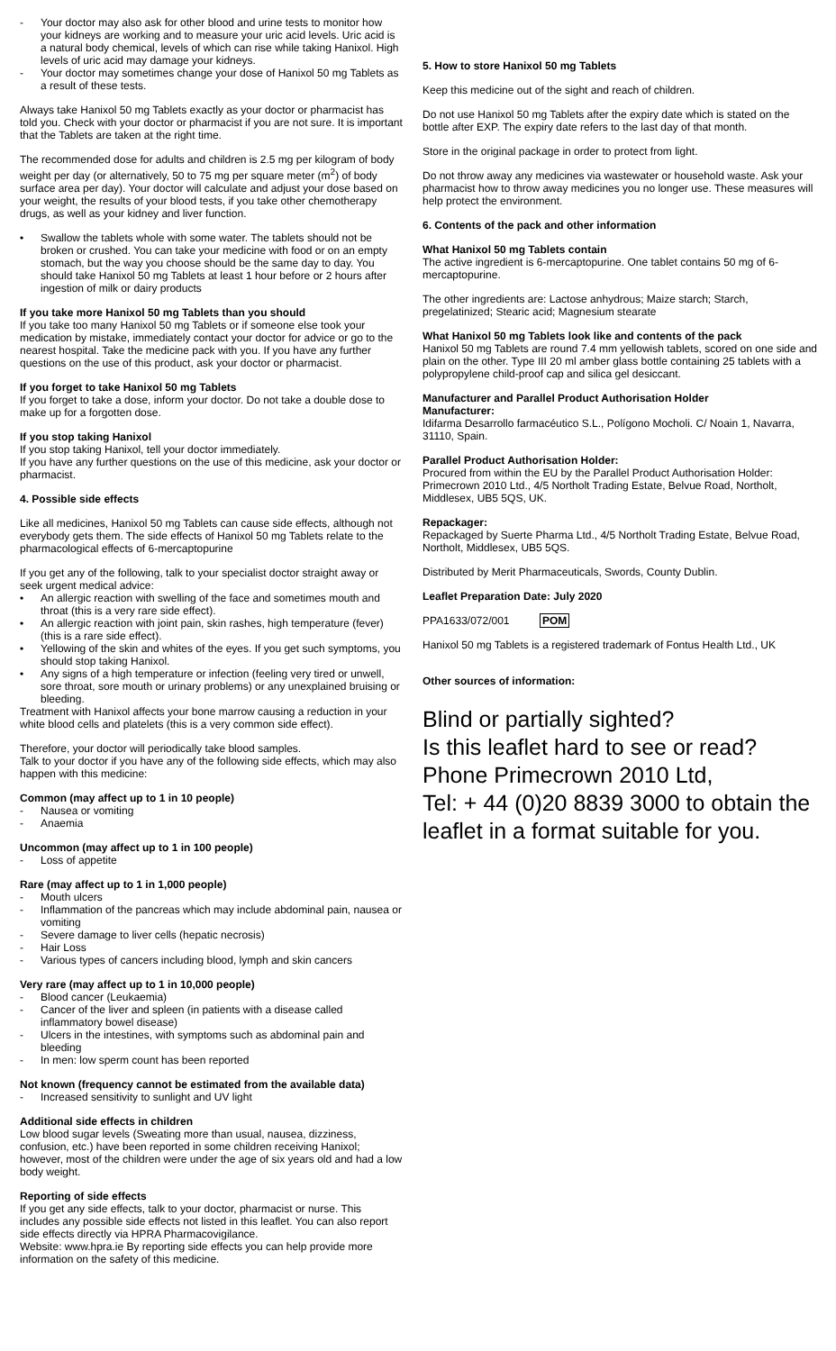- Your doctor may also ask for other blood and urine tests to monitor how your kidneys are working and to measure your uric acid levels. Uric acid is a natural body chemical, levels of which can rise while taking Hanixol. High levels of uric acid may damage your kidneys.
- Your doctor may sometimes change your dose of Hanixol 50 mg Tablets as a result of these tests.
Always take Hanixol 50 mg Tablets exactly as your doctor or pharmacist has told you. Check with your doctor or pharmacist if you are not sure. It is important that the Tablets are taken at the right time.
The recommended dose for adults and children is 2.5 mg per kilogram of body weight per day (or alternatively, 50 to 75 mg per square meter (m<sup>2</sup>) of body surface area per day). Your doctor will calculate and adjust your dose based on your weight, the results of your blood tests, if you take other chemotherapy drugs, as well as your kidney and liver function.
• Swallow the tablets whole with some water. The tablets should not be broken or crushed. You can take your medicine with food or on an empty stomach, but the way you choose should be the same day to day. You should take Hanixol 50 mg Tablets at least 1 hour before or 2 hours after ingestion of milk or dairy products
If you take more Hanixol 50 mg Tablets than you should
If you take too many Hanixol 50 mg Tablets or if someone else took your medication by mistake, immediately contact your doctor for advice or go to the nearest hospital. Take the medicine pack with you. If you have any further questions on the use of this product, ask your doctor or pharmacist.
If you forget to take Hanixol 50 mg Tablets
If you forget to take a dose, inform your doctor. Do not take a double dose to make up for a forgotten dose.
If you stop taking Hanixol
If you stop taking Hanixol, tell your doctor immediately.
If you have any further questions on the use of this medicine, ask your doctor or pharmacist.
4. Possible side effects
Like all medicines, Hanixol 50 mg Tablets can cause side effects, although not everybody gets them. The side effects of Hanixol 50 mg Tablets relate to the pharmacological effects of 6-mercaptopurine
If you get any of the following, talk to your specialist doctor straight away or seek urgent medical advice:
• An allergic reaction with swelling of the face and sometimes mouth and throat (this is a very rare side effect).
• An allergic reaction with joint pain, skin rashes, high temperature (fever) (this is a rare side effect).
• Yellowing of the skin and whites of the eyes. If you get such symptoms, you should stop taking Hanixol.
• Any signs of a high temperature or infection (feeling very tired or unwell, sore throat, sore mouth or urinary problems) or any unexplained bruising or bleeding.
Treatment with Hanixol affects your bone marrow causing a reduction in your white blood cells and platelets (this is a very common side effect).
Therefore, your doctor will periodically take blood samples.
Talk to your doctor if you have any of the following side effects, which may also happen with this medicine:
Common (may affect up to 1 in 10 people)
- Nausea or vomiting
- Anaemia
Uncommon (may affect up to 1 in 100 people)
- Loss of appetite
Rare (may affect up to 1 in 1,000 people)
- Mouth ulcers
- Inflammation of the pancreas which may include abdominal pain, nausea or vomiting
- Severe damage to liver cells (hepatic necrosis)
- Hair Loss
- Various types of cancers including blood, lymph and skin cancers
Very rare (may affect up to 1 in 10,000 people)
- Blood cancer (Leukaemia)
- Cancer of the liver and spleen (in patients with a disease called inflammatory bowel disease)
- Ulcers in the intestines, with symptoms such as abdominal pain and bleeding
- In men: low sperm count has been reported
Not known (frequency cannot be estimated from the available data)
- Increased sensitivity to sunlight and UV light
Additional side effects in children
Low blood sugar levels (Sweating more than usual, nausea, dizziness, confusion, etc.) have been reported in some children receiving Hanixol; however, most of the children were under the age of six years old and had a low body weight.
Reporting of side effects
If you get any side effects, talk to your doctor, pharmacist or nurse. This includes any possible side effects not listed in this leaflet. You can also report side effects directly via HPRA Pharmacovigilance.
Website: www.hpra.ie By reporting side effects you can help provide more information on the safety of this medicine.
5. How to store Hanixol 50 mg Tablets
Keep this medicine out of the sight and reach of children.
Do not use Hanixol 50 mg Tablets after the expiry date which is stated on the bottle after EXP. The expiry date refers to the last day of that month.
Store in the original package in order to protect from light.
Do not throw away any medicines via wastewater or household waste. Ask your pharmacist how to throw away medicines you no longer use. These measures will help protect the environment.
6. Contents of the pack and other information
What Hanixol 50 mg Tablets contain
The active ingredient is 6-mercaptopurine. One tablet contains 50 mg of 6-mercaptopurine.
The other ingredients are: Lactose anhydrous; Maize starch; Starch, pregelatinized; Stearic acid; Magnesium stearate
What Hanixol 50 mg Tablets look like and contents of the pack
Hanixol 50 mg Tablets are round 7.4 mm yellowish tablets, scored on one side and plain on the other. Type III 20 ml amber glass bottle containing 25 tablets with a polypropylene child-proof cap and silica gel desiccant.
Manufacturer and Parallel Product Authorisation Holder
Manufacturer:
Idifarma Desarrollo farmacéutico S.L., Polígono Mocholi. C/ Noain 1, Navarra, 31110, Spain.
Parallel Product Authorisation Holder:
Procured from within the EU by the Parallel Product Authorisation Holder: Primecrown 2010 Ltd., 4/5 Northolt Trading Estate, Belvue Road, Northolt, Middlesex, UB5 5QS, UK.
Repackager:
Repackaged by Suerte Pharma Ltd., 4/5 Northolt Trading Estate, Belvue Road, Northolt, Middlesex, UB5 5QS.
Distributed by Merit Pharmaceuticals, Swords, County Dublin.
Leaflet Preparation Date: July 2020
PPA1633/072/001 POM
Hanixol 50 mg Tablets is a registered trademark of Fontus Health Ltd., UK
Other sources of information:
Blind or partially sighted?
Is this leaflet hard to see or read?
Phone Primecrown 2010 Ltd,
Tel: + 44 (0)20 8839 3000 to obtain the leaflet in a format suitable for you.